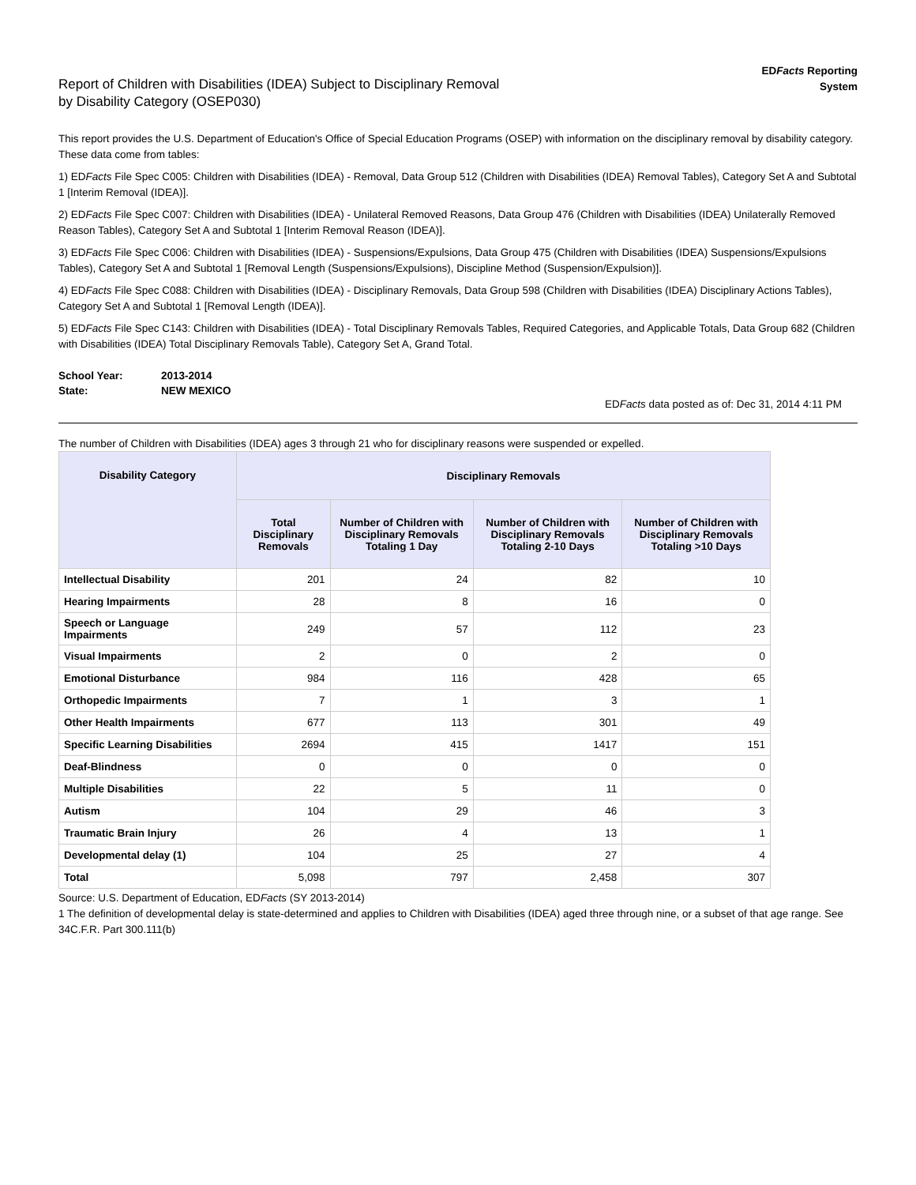Report of Children with Disabilities (IDEA) Subject to Disciplinary Removal
by Disability Category (OSEP030)
EDFacts Reporting
System
This report provides the U.S. Department of Education's Office of Special Education Programs (OSEP) with information on the disciplinary removal by disability category. These data come from tables:
1) EDFacts File Spec C005: Children with Disabilities (IDEA) - Removal, Data Group 512 (Children with Disabilities (IDEA) Removal Tables), Category Set A and Subtotal 1 [Interim Removal (IDEA)].
2) EDFacts File Spec C007: Children with Disabilities (IDEA) - Unilateral Removed Reasons, Data Group 476 (Children with Disabilities (IDEA) Unilaterally Removed Reason Tables), Category Set A and Subtotal 1 [Interim Removal Reason (IDEA)].
3) EDFacts File Spec C006: Children with Disabilities (IDEA) - Suspensions/Expulsions, Data Group 475 (Children with Disabilities (IDEA) Suspensions/Expulsions Tables), Category Set A and Subtotal 1 [Removal Length (Suspensions/Expulsions), Discipline Method (Suspension/Expulsion)].
4) EDFacts File Spec C088: Children with Disabilities (IDEA) - Disciplinary Removals, Data Group 598 (Children with Disabilities (IDEA) Disciplinary Actions Tables), Category Set A and Subtotal 1 [Removal Length (IDEA)].
5) EDFacts File Spec C143: Children with Disabilities (IDEA) - Total Disciplinary Removals Tables, Required Categories, and Applicable Totals, Data Group 682 (Children with Disabilities (IDEA) Total Disciplinary Removals Table), Category Set A, Grand Total.
| School Year: | 2013-2014 |
| State: | NEW MEXICO |
EDFacts data posted as of: Dec 31, 2014 4:11 PM
The number of Children with Disabilities (IDEA) ages 3 through 21 who for disciplinary reasons were suspended or expelled.
| Disability Category | Disciplinary Removals | | | |
| --- | --- | --- | --- | --- |
| | Total Disciplinary Removals | Number of Children with Disciplinary Removals Totaling 1 Day | Number of Children with Disciplinary Removals Totaling 2-10 Days | Number of Children with Disciplinary Removals Totaling >10 Days |
| Intellectual Disability | 201 | 24 | 82 | 10 |
| Hearing Impairments | 28 | 8 | 16 | 0 |
| Speech or Language Impairments | 249 | 57 | 112 | 23 |
| Visual Impairments | 2 | 0 | 2 | 0 |
| Emotional Disturbance | 984 | 116 | 428 | 65 |
| Orthopedic Impairments | 7 | 1 | 3 | 1 |
| Other Health Impairments | 677 | 113 | 301 | 49 |
| Specific Learning Disabilities | 2694 | 415 | 1417 | 151 |
| Deaf-Blindness | 0 | 0 | 0 | 0 |
| Multiple Disabilities | 22 | 5 | 11 | 0 |
| Autism | 104 | 29 | 46 | 3 |
| Traumatic Brain Injury | 26 | 4 | 13 | 1 |
| Developmental delay (1) | 104 | 25 | 27 | 4 |
| Total | 5,098 | 797 | 2,458 | 307 |
Source: U.S. Department of Education, EDFacts (SY 2013-2014)
1 The definition of developmental delay is state-determined and applies to Children with Disabilities (IDEA) aged three through nine, or a subset of that age range. See 34C.F.R. Part 300.111(b)